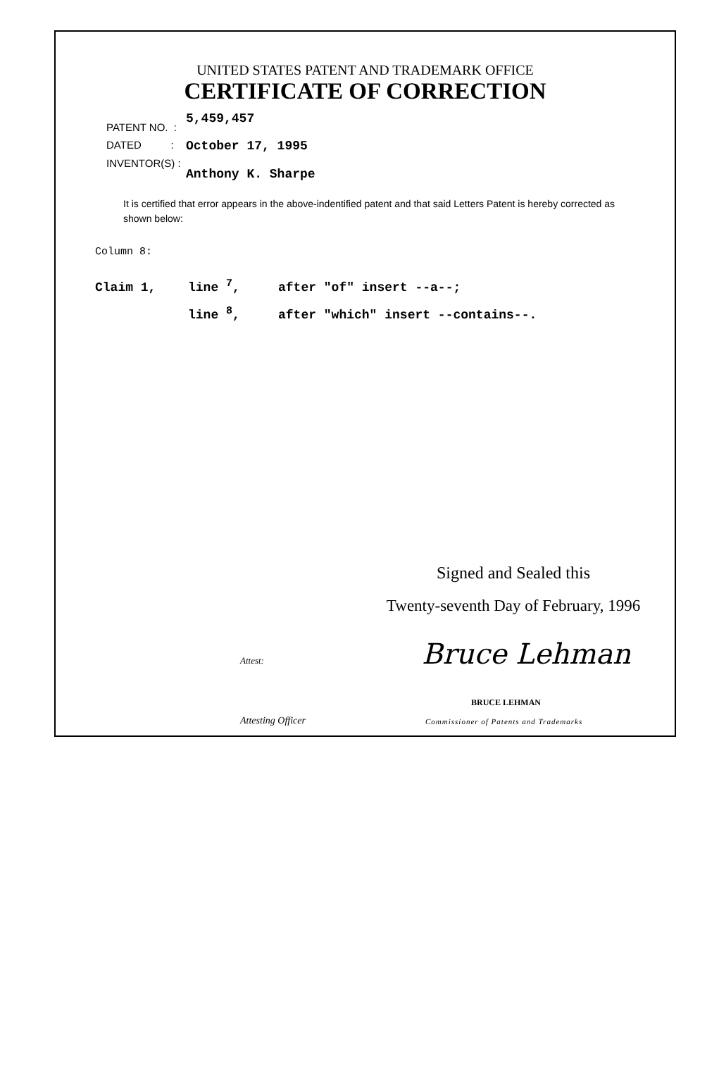UNITED STATES PATENT AND TRADEMARK OFFICE
CERTIFICATE OF CORRECTION
PATENT NO. :
5,459,457
DATED :
October 17, 1995
INVENTOR(S) :
Anthony K. Sharpe
It is certified that error appears in the above-indentified patent and that said Letters Patent is hereby corrected as shown below:
Column 8:
Claim 1, line <sup>7</sup>, after "of" insert --a--;
line <sup>8</sup>, after "which" insert --contains--.
Signed and Sealed this
Twenty-seventh Day of February, 1996
Attest: Bruce Lehman
BRUCE LEHMAN
Attesting Officer
Commissioner of Patents and Trademarks